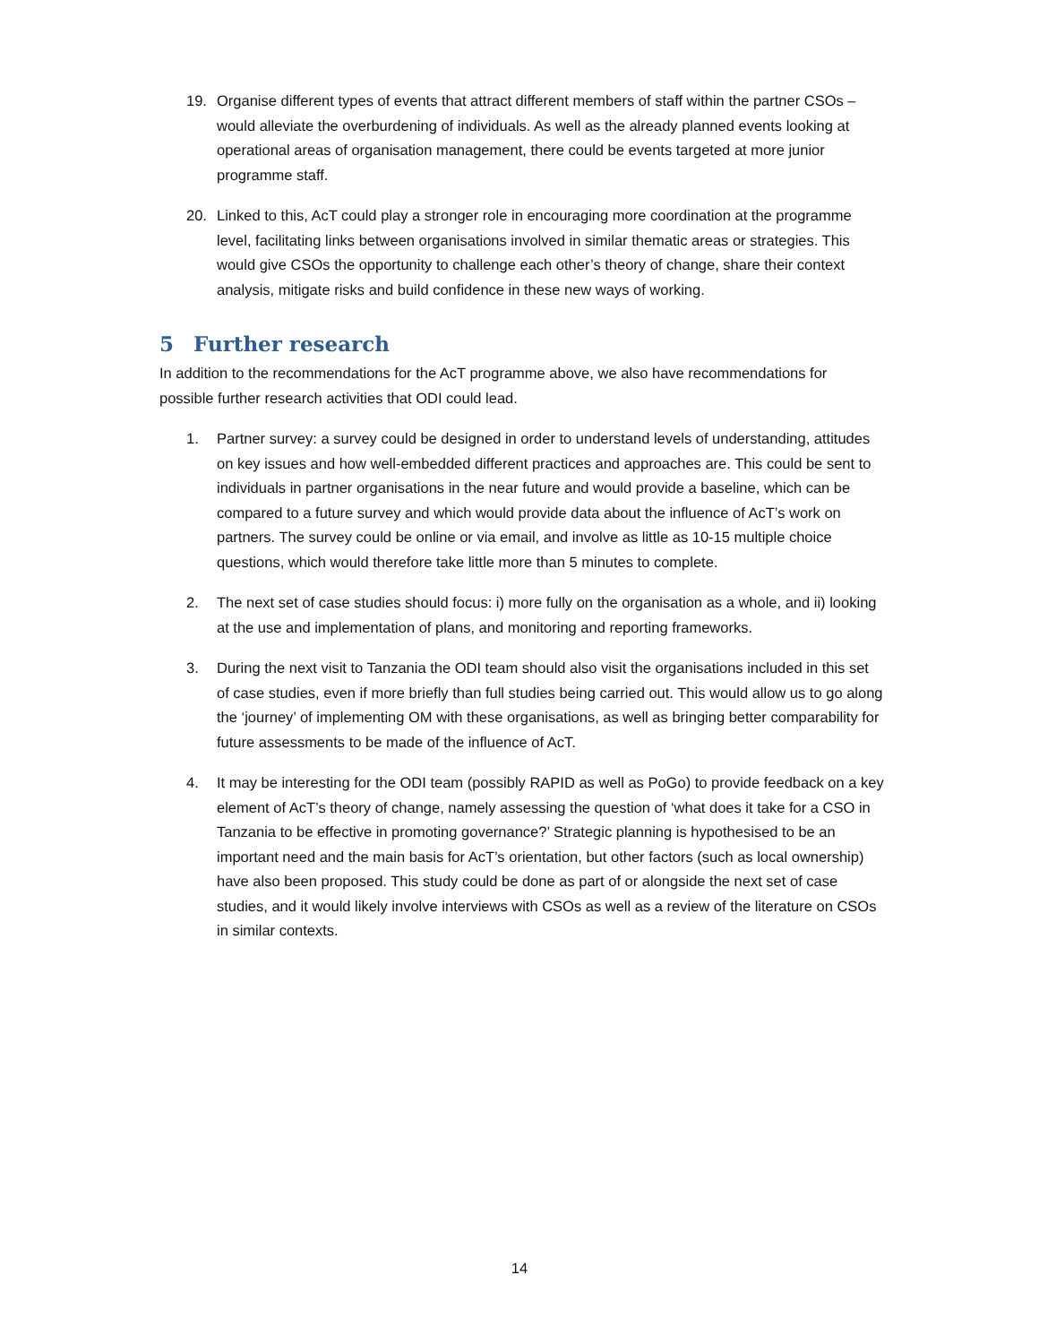19. Organise different types of events that attract different members of staff within the partner CSOs – would alleviate the overburdening of individuals. As well as the already planned events looking at operational areas of organisation management, there could be events targeted at more junior programme staff.
20. Linked to this, AcT could play a stronger role in encouraging more coordination at the programme level, facilitating links between organisations involved in similar thematic areas or strategies. This would give CSOs the opportunity to challenge each other’s theory of change, share their context analysis, mitigate risks and build confidence in these new ways of working.
5 Further research
In addition to the recommendations for the AcT programme above, we also have recommendations for possible further research activities that ODI could lead.
1. Partner survey: a survey could be designed in order to understand levels of understanding, attitudes on key issues and how well-embedded different practices and approaches are. This could be sent to individuals in partner organisations in the near future and would provide a baseline, which can be compared to a future survey and which would provide data about the influence of AcT’s work on partners. The survey could be online or via email, and involve as little as 10-15 multiple choice questions, which would therefore take little more than 5 minutes to complete.
2. The next set of case studies should focus: i) more fully on the organisation as a whole, and ii) looking at the use and implementation of plans, and monitoring and reporting frameworks.
3. During the next visit to Tanzania the ODI team should also visit the organisations included in this set of case studies, even if more briefly than full studies being carried out. This would allow us to go along the ‘journey’ of implementing OM with these organisations, as well as bringing better comparability for future assessments to be made of the influence of AcT.
4. It may be interesting for the ODI team (possibly RAPID as well as PoGo) to provide feedback on a key element of AcT’s theory of change, namely assessing the question of ‘what does it take for a CSO in Tanzania to be effective in promoting governance?’ Strategic planning is hypothesised to be an important need and the main basis for AcT’s orientation, but other factors (such as local ownership) have also been proposed. This study could be done as part of or alongside the next set of case studies, and it would likely involve interviews with CSOs as well as a review of the literature on CSOs in similar contexts.
14